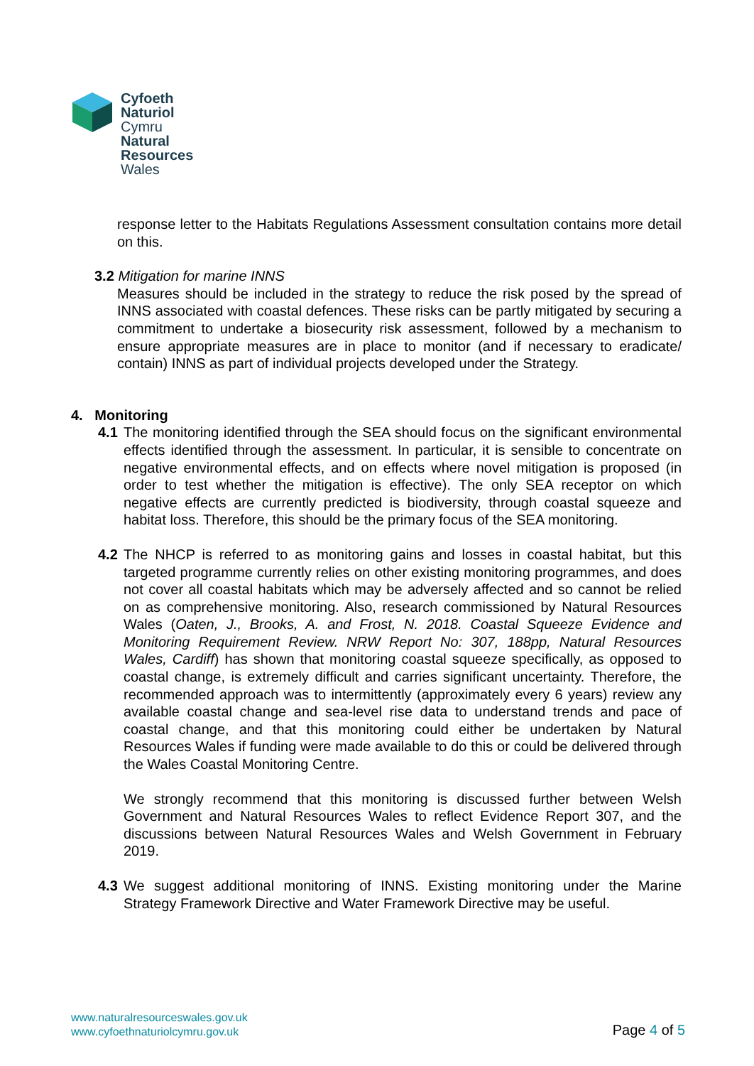Cyfoeth
Naturiol
Cymru
Natural
Resources
Wales
response letter to the Habitats Regulations Assessment consultation contains more detail on this.
3.2 Mitigation for marine INNS
Measures should be included in the strategy to reduce the risk posed by the spread of INNS associated with coastal defences. These risks can be partly mitigated by securing a commitment to undertake a biosecurity risk assessment, followed by a mechanism to ensure appropriate measures are in place to monitor (and if necessary to eradicate/ contain) INNS as part of individual projects developed under the Strategy.
4. Monitoring
4.1 The monitoring identified through the SEA should focus on the significant environmental effects identified through the assessment. In particular, it is sensible to concentrate on negative environmental effects, and on effects where novel mitigation is proposed (in order to test whether the mitigation is effective). The only SEA receptor on which negative effects are currently predicted is biodiversity, through coastal squeeze and habitat loss. Therefore, this should be the primary focus of the SEA monitoring.
4.2 The NHCP is referred to as monitoring gains and losses in coastal habitat, but this targeted programme currently relies on other existing monitoring programmes, and does not cover all coastal habitats which may be adversely affected and so cannot be relied on as comprehensive monitoring. Also, research commissioned by Natural Resources Wales (Oaten, J., Brooks, A. and Frost, N. 2018. Coastal Squeeze Evidence and Monitoring Requirement Review. NRW Report No: 307, 188pp, Natural Resources Wales, Cardiff) has shown that monitoring coastal squeeze specifically, as opposed to coastal change, is extremely difficult and carries significant uncertainty. Therefore, the recommended approach was to intermittently (approximately every 6 years) review any available coastal change and sea-level rise data to understand trends and pace of coastal change, and that this monitoring could either be undertaken by Natural Resources Wales if funding were made available to do this or could be delivered through the Wales Coastal Monitoring Centre.
We strongly recommend that this monitoring is discussed further between Welsh Government and Natural Resources Wales to reflect Evidence Report 307, and the discussions between Natural Resources Wales and Welsh Government in February 2019.
4.3 We suggest additional monitoring of INNS. Existing monitoring under the Marine Strategy Framework Directive and Water Framework Directive may be useful.
www.naturalresourceswales.gov.uk
www.cyfoethnaturiolcymru.gov.uk
Page 4 of 5